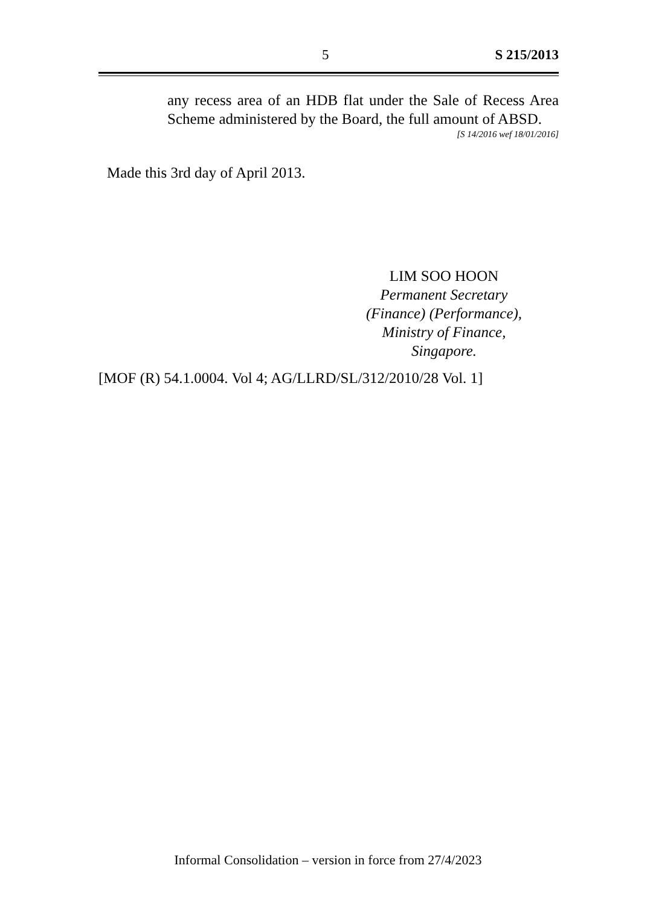5 S 215/2013
any recess area of an HDB flat under the Sale of Recess Area Scheme administered by the Board, the full amount of ABSD.
[S 14/2016 wef 18/01/2016]
Made this 3rd day of April 2013.
LIM SOO HOON
Permanent Secretary
(Finance) (Performance),
Ministry of Finance,
Singapore.
[MOF (R) 54.1.0004. Vol 4; AG/LLRD/SL/312/2010/28 Vol. 1]
Informal Consolidation – version in force from 27/4/2023